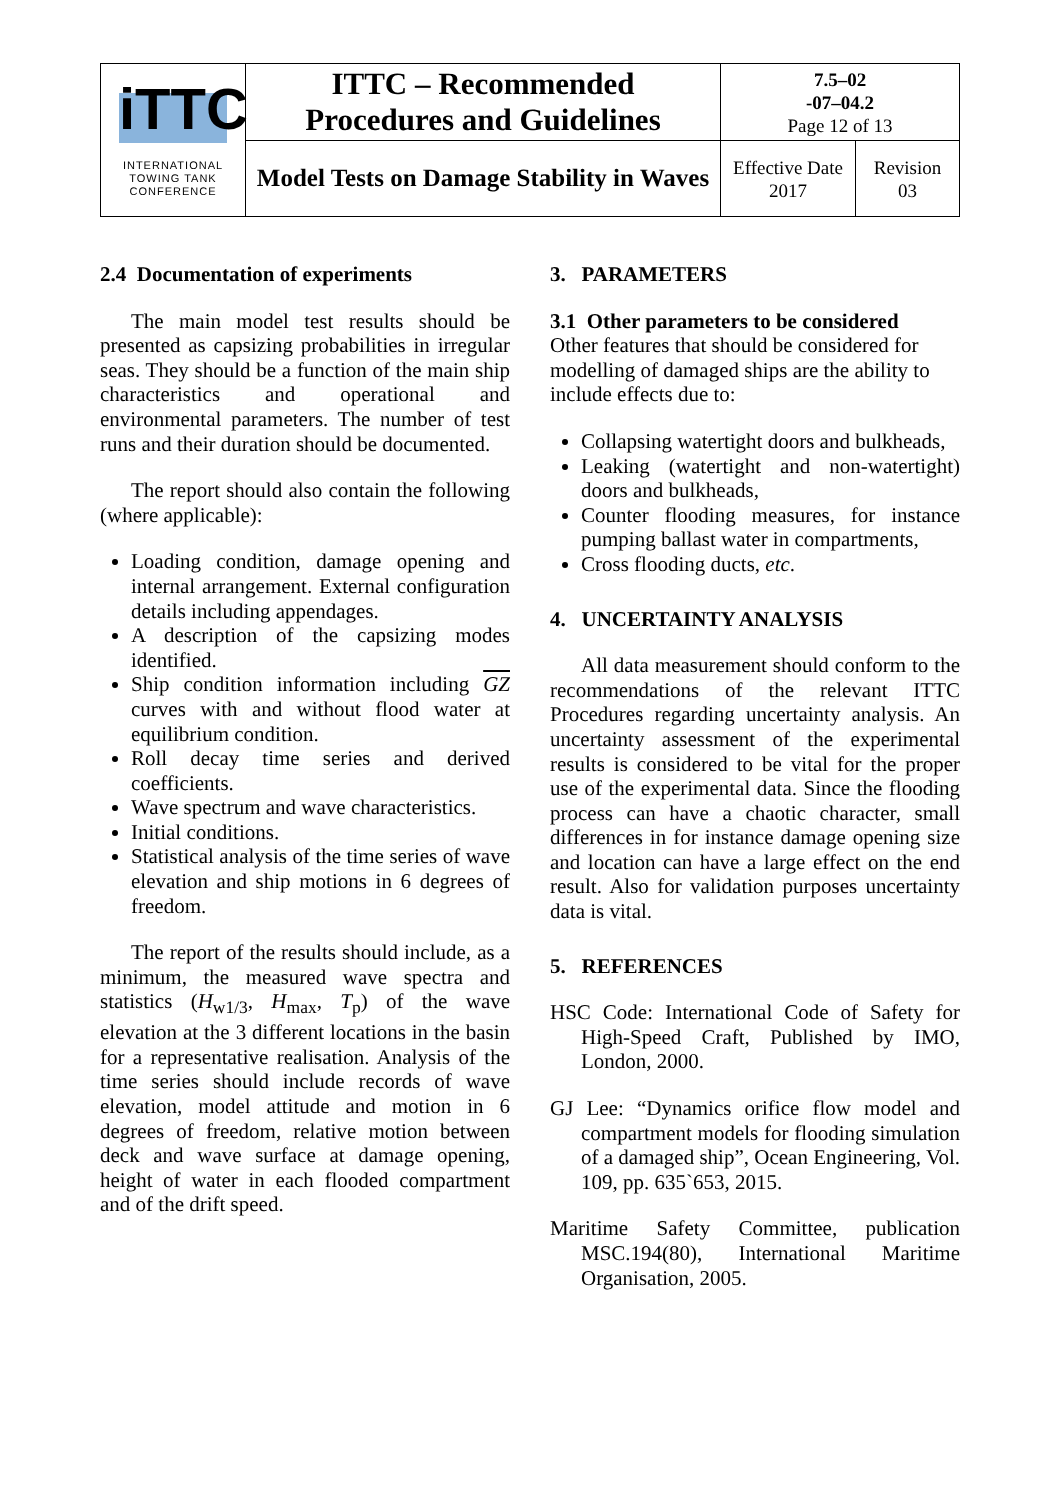| iTTC INTERNATIONAL TOWING TANK CONFERENCE | ITTC – Recommended Procedures and Guidelines | 7.5–02 -07–04.2 Page 12 of 13 | |
| | Model Tests on Damage Stability in Waves | Effective Date 2017 | Revision 03 |
2.4 Documentation of experiments
The main model test results should be presented as capsizing probabilities in irregular seas. They should be a function of the main ship characteristics and operational and environmental parameters. The number of test runs and their duration should be documented.
The report should also contain the following (where applicable):
Loading condition, damage opening and internal arrangement. External configuration details including appendages.
A description of the capsizing modes identified.
Ship condition information including GZ curves with and without flood water at equilibrium condition.
Roll decay time series and derived coefficients.
Wave spectrum and wave characteristics.
Initial conditions.
Statistical analysis of the time series of wave elevation and ship motions in 6 degrees of freedom.
The report of the results should include, as a minimum, the measured wave spectra and statistics (H<sub>w1/3</sub>, H<sub>max</sub>, T<sub>p</sub>) of the wave elevation at the 3 different locations in the basin for a representative realisation. Analysis of the time series should include records of wave elevation, model attitude and motion in 6 degrees of freedom, relative motion between deck and wave surface at damage opening, height of water in each flooded compartment and of the drift speed.
3. PARAMETERS
3.1 Other parameters to be considered
Other features that should be considered for modelling of damaged ships are the ability to include effects due to:
Collapsing watertight doors and bulkheads,
Leaking (watertight and non-watertight) doors and bulkheads,
Counter flooding measures, for instance pumping ballast water in compartments,
Cross flooding ducts, etc.
4. UNCERTAINTY ANALYSIS
All data measurement should conform to the recommendations of the relevant ITTC Procedures regarding uncertainty analysis. An uncertainty assessment of the experimental results is considered to be vital for the proper use of the experimental data. Since the flooding process can have a chaotic character, small differences in for instance damage opening size and location can have a large effect on the end result. Also for validation purposes uncertainty data is vital.
5. REFERENCES
HSC Code: International Code of Safety for High-Speed Craft, Published by IMO, London, 2000.
GJ Lee: “Dynamics orifice flow model and compartment models for flooding simulation of a damaged ship”, Ocean Engineering, Vol. 109, pp. 635`653, 2015.
Maritime Safety Committee, publication MSC.194(80), International Maritime Organisation, 2005.